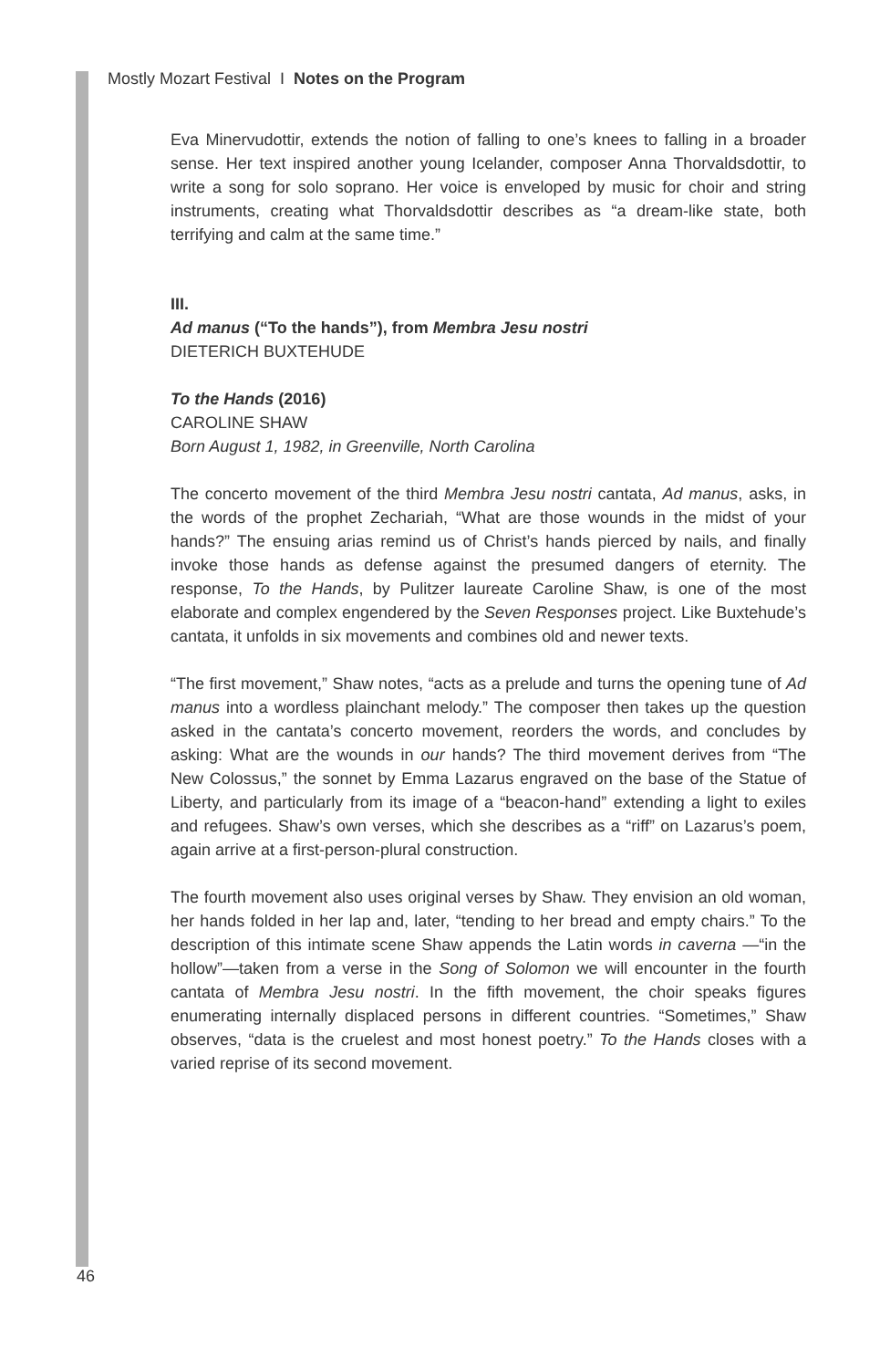Mostly Mozart Festival I Notes on the Program
Eva Minervudottir, extends the notion of falling to one’s knees to falling in a broader sense. Her text inspired another young Icelander, composer Anna Thorvaldsdottir, to write a song for solo soprano. Her voice is enveloped by music for choir and string instruments, creating what Thorvaldsdottir describes as “a dream-like state, both terrifying and calm at the same time.”
III.
Ad manus (“To the hands”), from Membra Jesu nostri
DIETERICH BUXTEHUDE
To the Hands (2016)
CAROLINE SHAW
Born August 1, 1982, in Greenville, North Carolina
The concerto movement of the third Membra Jesu nostri cantata, Ad manus, asks, in the words of the prophet Zechariah, “What are those wounds in the midst of your hands?” The ensuing arias remind us of Christ’s hands pierced by nails, and finally invoke those hands as defense against the presumed dangers of eternity. The response, To the Hands, by Pulitzer laureate Caroline Shaw, is one of the most elaborate and complex engendered by the Seven Responses project. Like Buxtehude’s cantata, it unfolds in six movements and combines old and newer texts.
“The first movement,” Shaw notes, “acts as a prelude and turns the opening tune of Ad manus into a wordless plainchant melody.” The composer then takes up the question asked in the cantata’s concerto movement, reorders the words, and concludes by asking: What are the wounds in our hands? The third movement derives from “The New Colossus,” the sonnet by Emma Lazarus engraved on the base of the Statue of Liberty, and particularly from its image of a “beacon-hand” extending a light to exiles and refugees. Shaw’s own verses, which she describes as a “riff” on Lazarus’s poem, again arrive at a first-person-plural construction.
The fourth movement also uses original verses by Shaw. They envision an old woman, her hands folded in her lap and, later, “tending to her bread and empty chairs.” To the description of this intimate scene Shaw appends the Latin words in caverna —“in the hollow”—taken from a verse in the Song of Solomon we will encounter in the fourth cantata of Membra Jesu nostri. In the fifth movement, the choir speaks figures enumerating internally displaced persons in different countries. “Sometimes,” Shaw observes, “data is the cruelest and most honest poetry.” To the Hands closes with a varied reprise of its second movement.
46